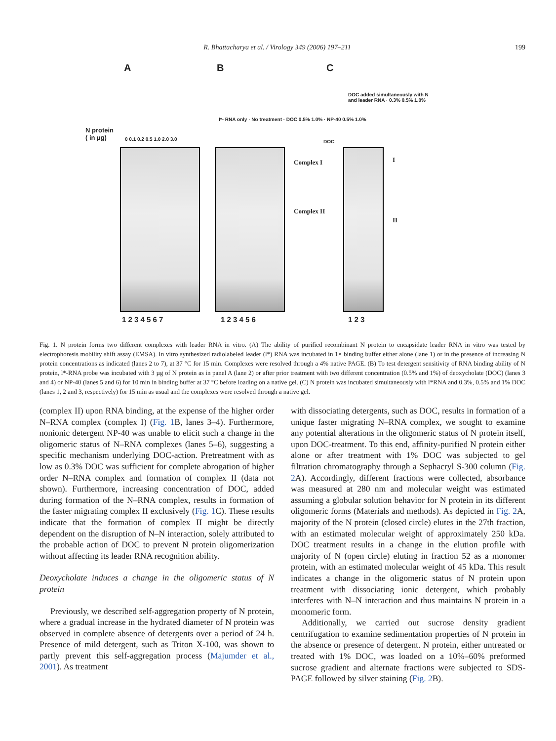R. Bhattacharya et al. / Virology 349 (2006) 197–211 199
A B C
N protein
( in µg) 0 0.1 0.2 0.5 1.0 2.0 3.0
I*- RNA only · No treatment · DOC 0.5% 1.0% · NP-40 0.5% 1.0%
DOC
DOC added simultaneously with N and leader RNA · 0.3% 0.5% 1.0%
Complex I
Complex II
I
II
1 2 3 4 5 6 7 1 2 3 4 5 6 1 2 3
Fig. 1. N protein forms two different complexes with leader RNA in vitro. (A) The ability of purified recombinant N protein to encapsidate leader RNA in vitro was tested by electrophoresis mobility shift assay (EMSA). In vitro synthesized radiolabeled leader (l*) RNA was incubated in 1× binding buffer either alone (lane 1) or in the presence of increasing N protein concentrations as indicated (lanes 2 to 7), at 37 °C for 15 min. Complexes were resolved through a 4% native PAGE. (B) To test detergent sensitivity of RNA binding ability of N protein, l*-RNA probe was incubated with 3 µg of N protein as in panel A (lane 2) or after prior treatment with two different concentration (0.5% and 1%) of deoxycholate (DOC) (lanes 3 and 4) or NP-40 (lanes 5 and 6) for 10 min in binding buffer at 37 °C before loading on a native gel. (C) N protein was incubated simultaneously with l*RNA and 0.3%, 0.5% and 1% DOC (lanes 1, 2 and 3, respectively) for 15 min as usual and the complexes were resolved through a native gel.
(complex II) upon RNA binding, at the expense of the higher order N–RNA complex (complex I) (Fig. 1 B, lanes 3–4). Furthermore, nonionic detergent NP-40 was unable to elicit such a change in the oligomeric status of N–RNA complexes (lanes 5–6), suggesting a specific mechanism underlying DOC-action. Pretreatment with as low as 0.3% DOC was sufficient for complete abrogation of higher order N–RNA complex and formation of complex II (data not shown). Furthermore, increasing concentration of DOC, added during formation of the N–RNA complex, results in formation of the faster migrating complex II exclusively (Fig. 1 C). These results indicate that the formation of complex II might be directly dependent on the disruption of N–N interaction, solely attributed to the probable action of DOC to prevent N protein oligomerization without affecting its leader RNA recognition ability.
Deoxycholate induces a change in the oligomeric status of N protein
Previously, we described self-aggregation property of N protein, where a gradual increase in the hydrated diameter of N protein was observed in complete absence of detergents over a period of 24 h. Presence of mild detergent, such as Triton X-100, was shown to partly prevent this self-aggregation process (Majumder et al., 2001). As treatment
with dissociating detergents, such as DOC, results in formation of a unique faster migrating N–RNA complex, we sought to examine any potential alterations in the oligomeric status of N protein itself, upon DOC-treatment. To this end, affinity-purified N protein either alone or after treatment with 1% DOC was subjected to gel filtration chromatography through a Sephacryl S-300 column (Fig. 2 A). Accordingly, different fractions were collected, absorbance was measured at 280 nm and molecular weight was estimated assuming a globular solution behavior for N protein in its different oligomeric forms (Materials and methods). As depicted in Fig. 2 A, majority of the N protein (closed circle) elutes in the 27th fraction, with an estimated molecular weight of approximately 250 kDa. DOC treatment results in a change in the elution profile with majority of N (open circle) eluting in fraction 52 as a monomer protein, with an estimated molecular weight of 45 kDa. This result indicates a change in the oligomeric status of N protein upon treatment with dissociating ionic detergent, which probably interferes with N–N interaction and thus maintains N protein in a monomeric form.
Additionally, we carried out sucrose density gradient centrifugation to examine sedimentation properties of N protein in the absence or presence of detergent. N protein, either untreated or treated with 1% DOC, was loaded on a 10%–60% preformed sucrose gradient and alternate fractions were subjected to SDS-PAGE followed by silver staining (Fig. 2 B).